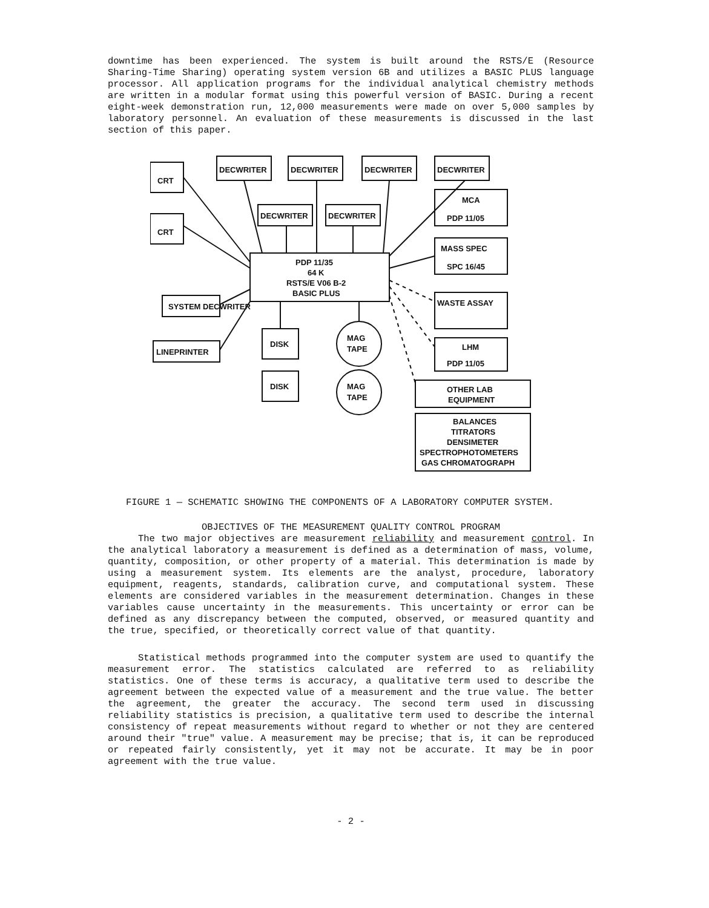downtime has been experienced. The system is built around the RSTS/E (Resource Sharing-Time Sharing) operating system version 6B and utilizes a BASIC PLUS language processor. All application programs for the individual analytical chemistry methods are written in a modular format using this powerful version of BASIC. During a recent eight-week demonstration run, 12,000 measurements were made on over 5,000 samples by laboratory personnel. An evaluation of these measurements is discussed in the last section of this paper.
CRT
CRT
DECWRITER
DECWRITER
DECWRITER
DECWRITER
DECWRITER
DECWRITER
MCA
PDP 11/05
MASS SPEC
SPC 16/45
WASTE ASSAY
LHM
PDP 11/05
PDP 11/35
64 K
RSTS/E V06 B-2
BASIC PLUS
SYSTEM DECWRITER
LINEPRINTER
DISK
DISK
MAG
TAPE
MAG
TAPE
OTHER LAB
EQUIPMENT
BALANCES
TITRATORS
DENSIMETER
SPECTROPHOTOMETERS
GAS CHROMATOGRAPH
FIGURE 1 — SCHEMATIC SHOWING THE COMPONENTS OF A LABORATORY COMPUTER SYSTEM.
OBJECTIVES OF THE MEASUREMENT QUALITY CONTROL PROGRAM
The two major objectives are measurement reliability and measurement control. In the analytical laboratory a measurement is defined as a determination of mass, volume, quantity, composition, or other property of a material. This determination is made by using a measurement system. Its elements are the analyst, procedure, laboratory equipment, reagents, standards, calibration curve, and computational system. These elements are considered variables in the measurement determination. Changes in these variables cause uncertainty in the measurements. This uncertainty or error can be defined as any discrepancy between the computed, observed, or measured quantity and the true, specified, or theoretically correct value of that quantity.
Statistical methods programmed into the computer system are used to quantify the measurement error. The statistics calculated are referred to as reliability statistics. One of these terms is accuracy, a qualitative term used to describe the agreement between the expected value of a measurement and the true value. The better the agreement, the greater the accuracy. The second term used in discussing reliability statistics is precision, a qualitative term used to describe the internal consistency of repeat measurements without regard to whether or not they are centered around their "true" value. A measurement may be precise; that is, it can be reproduced or repeated fairly consistently, yet it may not be accurate. It may be in poor agreement with the true value.
- 2 -